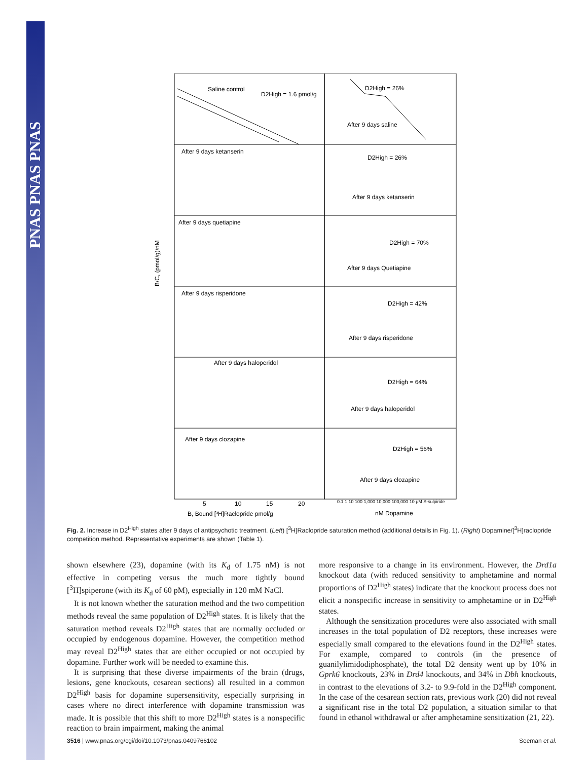PNAS PNAS PNAS
Saline control
D2High = 1.6 pmol/g
After 9 days saline
D2High = 26%
After 9 days ketanserin
D2High = 26%
After 9 days ketanserin
After 9 days quetiapine
D2High = 70%
After 9 days Quetiapine
After 9 days risperidone
D2High = 42%
After 9 days risperidone
After 9 days haloperidol
D2High = 64%
After 9 days haloperidol
After 9 days clozapine
D2High = 56%
After 9 days clozapine
B/C, (pmol/g)/nM
B, Bound [³H]Raclopride pmol/g
nM Dopamine
5
10
15
20
0.1 1 10 100 1,000 10,000 100,000 10 μM S-sulpiride
Fig. 2. Increase in D2<sup>High</sup> states after 9 days of antipsychotic treatment. (Left) [<sup>3</sup>H]Raclopride saturation method (additional details in Fig. 1). (Right) Dopamine/[<sup>3</sup>H]raclopride competition method. Representative experiments are shown (Table 1).
shown elsewhere (23), dopamine (with its K<sub>d</sub> of 1.75 nM) is not effective in competing versus the much more tightly bound [<sup>3</sup>H]spiperone (with its K<sub>d</sub> of 60 pM), especially in 120 mM NaCl.
It is not known whether the saturation method and the two competition methods reveal the same population of D2<sup>High</sup> states. It is likely that the saturation method reveals D2<sup>High</sup> states that are normally occluded or occupied by endogenous dopamine. However, the competition method may reveal D2<sup>High</sup> states that are either occupied or not occupied by dopamine. Further work will be needed to examine this.
It is surprising that these diverse impairments of the brain (drugs, lesions, gene knockouts, cesarean sections) all resulted in a common D2<sup>High</sup> basis for dopamine supersensitivity, especially surprising in cases where no direct interference with dopamine transmission was made. It is possible that this shift to more D2<sup>High</sup> states is a nonspecific reaction to brain impairment, making the animal
more responsive to a change in its environment. However, the Drd1a knockout data (with reduced sensitivity to amphetamine and normal proportions of D2<sup>High</sup> states) indicate that the knockout process does not elicit a nonspecific increase in sensitivity to amphetamine or in D2<sup>High</sup> states.
Although the sensitization procedures were also associated with small increases in the total population of D2 receptors, these increases were especially small compared to the elevations found in the D2<sup>High</sup> states. For example, compared to controls (in the presence of guanilylimidodiphosphate), the total D2 density went up by 10% in Gprk6 knockouts, 23% in Drd4 knockouts, and 34% in Dbh knockouts, in contrast to the elevations of 3.2- to 9.9-fold in the D2<sup>High</sup> component. In the case of the cesarean section rats, previous work (20) did not reveal a significant rise in the total D2 population, a situation similar to that found in ethanol withdrawal or after amphetamine sensitization (21, 22).
3516 | www.pnas.org/cgi/doi/10.1073/pnas.0409766102 Seeman et al.